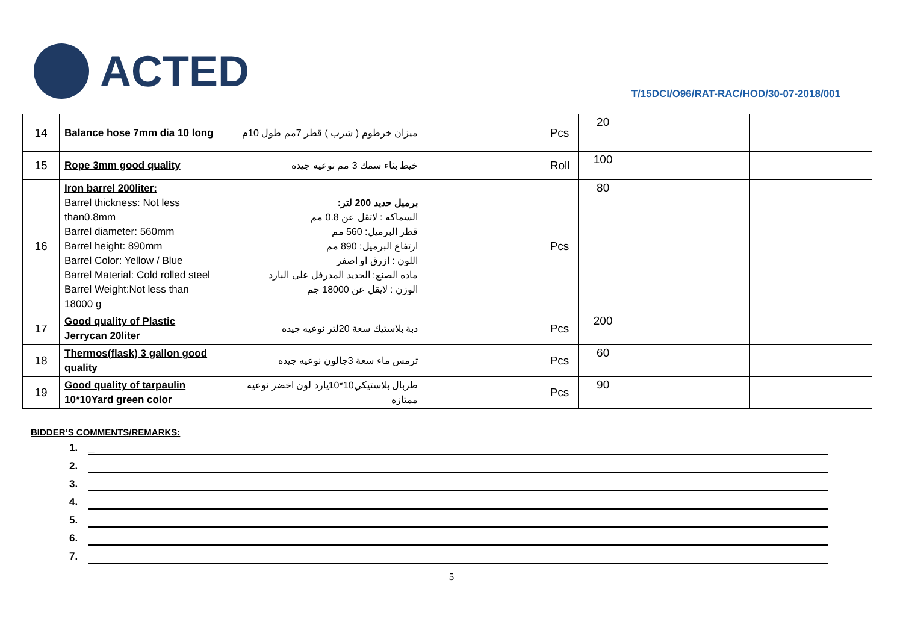ACTED
T/15DCI/O96/RAT-RAC/HOD/30-07-2018/001
| 14 | Balance hose 7mm dia 10 long | ميزان خرطوم ( شرب ) قطر 7مم طول 10م | | Pcs | 20 | | |
| 15 | Rope 3mm good quality | خيط بناء سمك 3 مم نوعيه جيده | | Roll | 100 | | |
| 16 | Iron barrel 200liter: Barrel thickness: Not less than0.8mm Barrel diameter: 560mm Barrel height: 890mm Barrel Color: Yellow / Blue Barrel Material: Cold rolled steel Barrel Weight:Not less than 18000 g | برميل حديد 200 لتر: السماكه : لاتقل عن 0.8 مم قطر البرميل: 560 مم ارتفاع البرميل: 890 مم اللون : ازرق او اصفر ماده الصنع: الحديد المدرفل على البارد الوزن : لايقل عن 18000 جم | | Pcs | 80 | | |
| 17 | Good quality of Plastic Jerrycan 20liter | دبة بلاستيك سعة 20لتر نوعيه جيده | | Pcs | 200 | | |
| 18 | Thermos(flask) 3 gallon good quality | ترمس ماء سعة 3جالون نوعيه جيده | | Pcs | 60 | | |
| 19 | Good quality of tarpaulin 10*10Yard green color | طربال بلاستيكي10*10يارد لون اخضر نوعيه ممتازه | | Pcs | 90 | | |
BIDDER’S COMMENTS/REMARKS:
1.
_
2.
3.
4.
5.
6.
7.
5